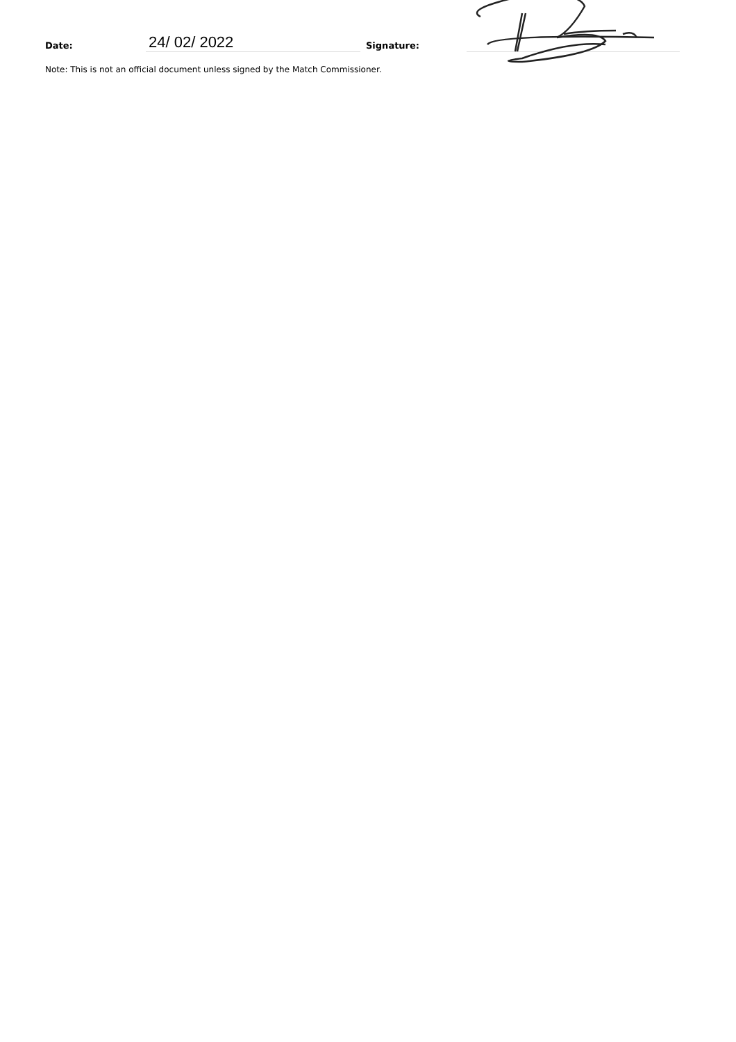Date:
24/ 02/ 2022
Signature:
Note: This is not an official document unless signed by the Match Commissioner.